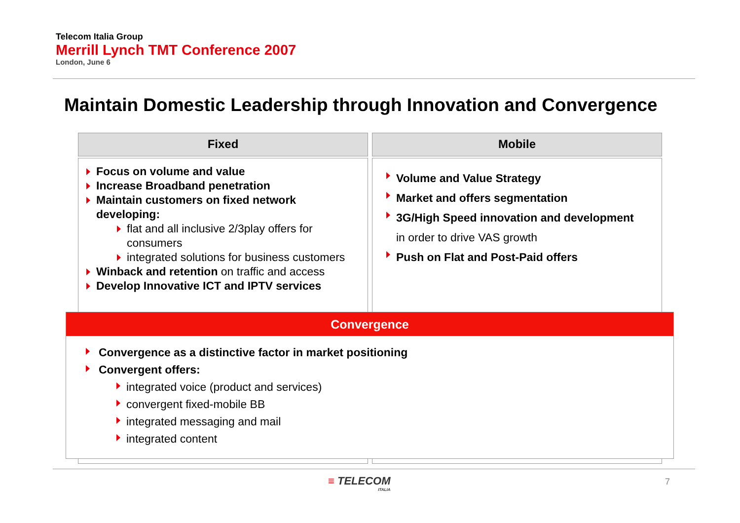Telecom Italia Group
Merrill Lynch TMT Conference 2007
London, June 6
Maintain Domestic Leadership through Innovation and Convergence
Fixed Mobile
Focus on volume and value
Increase Broadband penetration
Maintain customers on fixed network developing:
flat and all inclusive 2/3play offers for consumers
integrated solutions for business customers
Winback and retention on traffic and access
Develop Innovative ICT and IPTV services
Volume and Value Strategy
Market and offers segmentation
3G/High Speed innovation and development
in order to drive VAS growth
Push on Flat and Post-Paid offers
Convergence
Convergence as a distinctive factor in market positioning
Convergent offers:
integrated voice (product and services)
convergent fixed-mobile BB
integrated messaging and mail
integrated content
≡ TELECOM
ITALIA
7